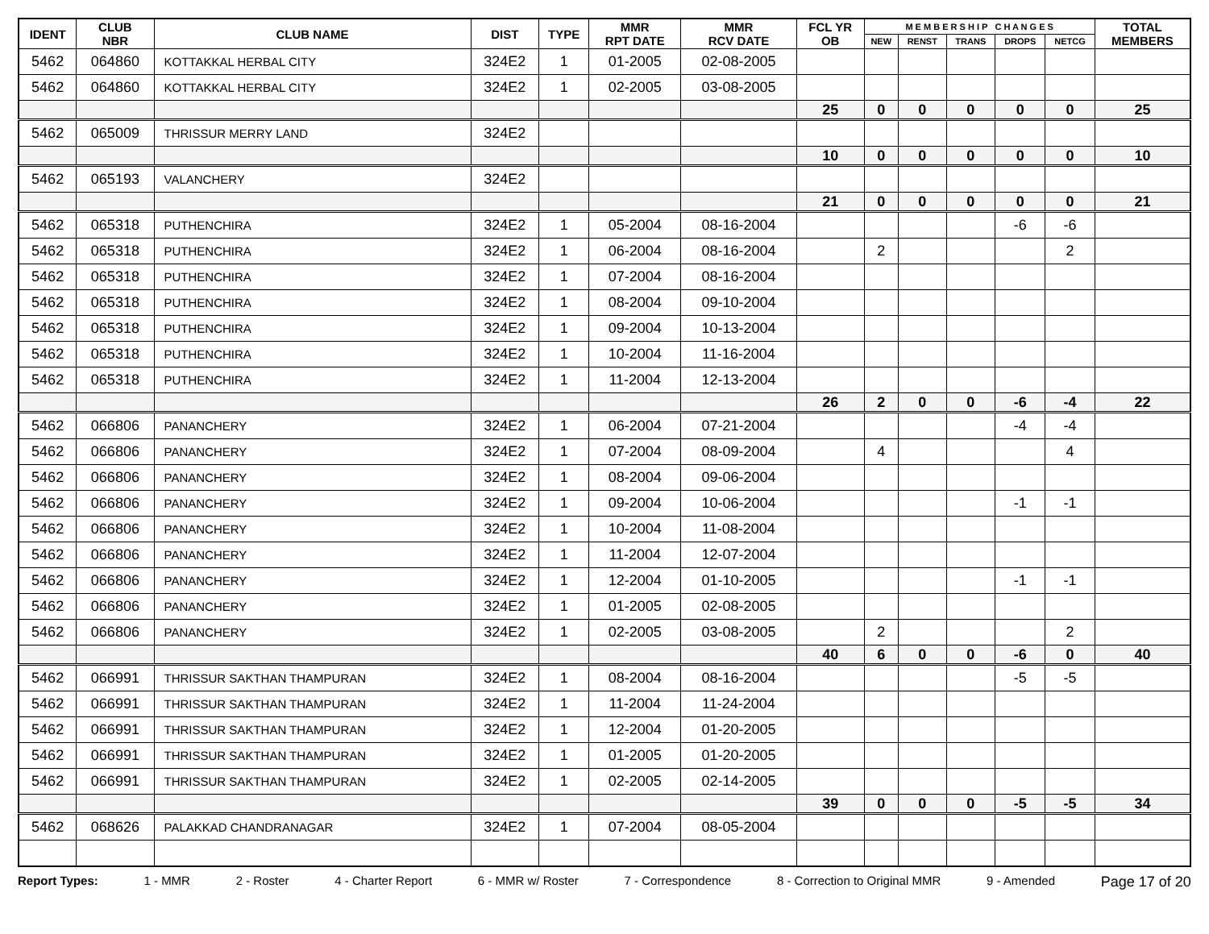| IDENT | CLUB NBR | CLUB NAME | DIST | TYPE | MMR RPT DATE | MMR RCV DATE | FCL YR OB | M E M B E R S H I P C H A N G E S | | | | | TOTAL MEMBERS |
| --- | --- | --- | --- | --- | --- | --- | --- | --- | --- | --- | --- | --- | --- |
| | | | | | | | | NEW | RENST | TRANS | DROPS | NETCG | |
| 5462 | 064860 | KOTTAKKAL HERBAL CITY | 324E2 | 1 | 01-2005 | 02-08-2005 | | | | | | | |
| 5462 | 064860 | KOTTAKKAL HERBAL CITY | 324E2 | 1 | 02-2005 | 03-08-2005 | | | | | | | |
| | | | | | | | 25 | 0 | 0 | 0 | 0 | 0 | 25 |
| 5462 | 065009 | THRISSUR MERRY LAND | 324E2 | | | | | | | | | | |
| | | | | | | | 10 | 0 | 0 | 0 | 0 | 0 | 10 |
| 5462 | 065193 | VALANCHERY | 324E2 | | | | | | | | | | |
| | | | | | | | 21 | 0 | 0 | 0 | 0 | 0 | 21 |
| 5462 | 065318 | PUTHENCHIRA | 324E2 | 1 | 05-2004 | 08-16-2004 | | | | | -6 | -6 | |
| 5462 | 065318 | PUTHENCHIRA | 324E2 | 1 | 06-2004 | 08-16-2004 | | 2 | | | | 2 | |
| 5462 | 065318 | PUTHENCHIRA | 324E2 | 1 | 07-2004 | 08-16-2004 | | | | | | | |
| 5462 | 065318 | PUTHENCHIRA | 324E2 | 1 | 08-2004 | 09-10-2004 | | | | | | | |
| 5462 | 065318 | PUTHENCHIRA | 324E2 | 1 | 09-2004 | 10-13-2004 | | | | | | | |
| 5462 | 065318 | PUTHENCHIRA | 324E2 | 1 | 10-2004 | 11-16-2004 | | | | | | | |
| 5462 | 065318 | PUTHENCHIRA | 324E2 | 1 | 11-2004 | 12-13-2004 | | | | | | | |
| | | | | | | | 26 | 2 | 0 | 0 | -6 | -4 | 22 |
| 5462 | 066806 | PANANCHERY | 324E2 | 1 | 06-2004 | 07-21-2004 | | | | | -4 | -4 | |
| 5462 | 066806 | PANANCHERY | 324E2 | 1 | 07-2004 | 08-09-2004 | | 4 | | | | 4 | |
| 5462 | 066806 | PANANCHERY | 324E2 | 1 | 08-2004 | 09-06-2004 | | | | | | | |
| 5462 | 066806 | PANANCHERY | 324E2 | 1 | 09-2004 | 10-06-2004 | | | | | -1 | -1 | |
| 5462 | 066806 | PANANCHERY | 324E2 | 1 | 10-2004 | 11-08-2004 | | | | | | | |
| 5462 | 066806 | PANANCHERY | 324E2 | 1 | 11-2004 | 12-07-2004 | | | | | | | |
| 5462 | 066806 | PANANCHERY | 324E2 | 1 | 12-2004 | 01-10-2005 | | | | | -1 | -1 | |
| 5462 | 066806 | PANANCHERY | 324E2 | 1 | 01-2005 | 02-08-2005 | | | | | | | |
| 5462 | 066806 | PANANCHERY | 324E2 | 1 | 02-2005 | 03-08-2005 | | 2 | | | | 2 | |
| | | | | | | | 40 | 6 | 0 | 0 | -6 | 0 | 40 |
| 5462 | 066991 | THRISSUR SAKTHAN THAMPURAN | 324E2 | 1 | 08-2004 | 08-16-2004 | | | | | -5 | -5 | |
| 5462 | 066991 | THRISSUR SAKTHAN THAMPURAN | 324E2 | 1 | 11-2004 | 11-24-2004 | | | | | | | |
| 5462 | 066991 | THRISSUR SAKTHAN THAMPURAN | 324E2 | 1 | 12-2004 | 01-20-2005 | | | | | | | |
| 5462 | 066991 | THRISSUR SAKTHAN THAMPURAN | 324E2 | 1 | 01-2005 | 01-20-2005 | | | | | | | |
| 5462 | 066991 | THRISSUR SAKTHAN THAMPURAN | 324E2 | 1 | 02-2005 | 02-14-2005 | | | | | | | |
| | | | | | | | 39 | 0 | 0 | 0 | -5 | -5 | 34 |
| 5462 | 068626 | PALAKKAD CHANDRANAGAR | 324E2 | 1 | 07-2004 | 08-05-2004 | | | | | | | |
Report Types: 1 - MMR 2 - Roster 4 - Charter Report 6 - MMR w/ Roster 7 - Correspondence 8 - Correction to Original MMR 9 - Amended Page 17 of 20